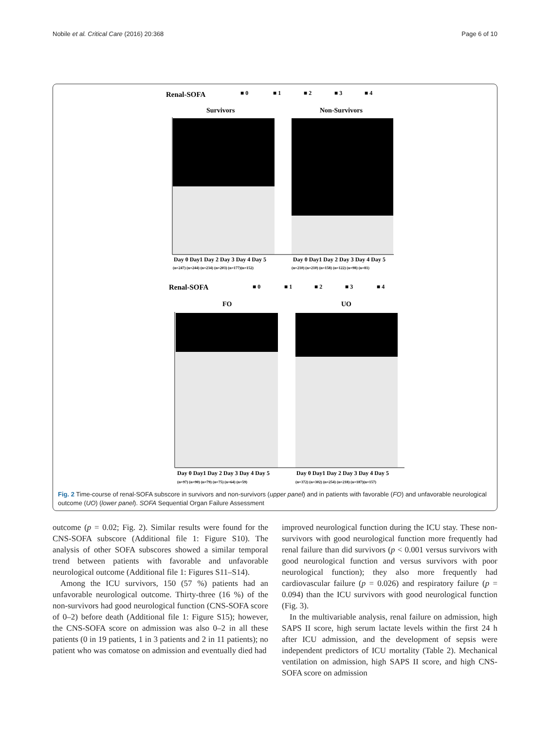Nobile et al. Critical Care (2016) 20:368 Page 6 of 10
Renal-SOFA
■ 0
■ 1
■ 2
■ 3
■ 4
Survivors
Non-Survivors
Day 0 Day1 Day 2 Day 3 Day 4 Day 5
Day 0 Day1 Day 2 Day 3 Day 4 Day 5
(n=247) (n=244) (n=234) (n=203) (n=177)(n=152)
(n=210) (n=210) (n=158) (n=122) (n=98) (n=81)
Renal-SOFA
■ 0
■ 1
■ 2
■ 3
■ 4
FO
UO
Day 0 Day1 Day 2 Day 3 Day 4 Day 5
Day 0 Day1 Day 2 Day 3 Day 4 Day 5
(n=97) (n=90) (n=79) (n=75) (n=64) (n=59)
(n=372) (n=302) (n=254) (n=218) (n=187)(n=157)
Fig. 2 Time-course of renal-SOFA subscore in survivors and non-survivors (upper panel) and in patients with favorable (FO) and unfavorable neurological outcome (UO) (lower panel). SOFA Sequential Organ Failure Assessment
outcome (p = 0.02; Fig. 2). Similar results were found for the CNS-SOFA subscore (Additional file 1: Figure S10). The analysis of other SOFA subscores showed a similar temporal trend between patients with favorable and unfavorable neurological outcome (Additional file 1: Figures S11–S14).
Among the ICU survivors, 150 (57 %) patients had an unfavorable neurological outcome. Thirty-three (16 %) of the non-survivors had good neurological function (CNS-SOFA score of 0–2) before death (Additional file 1: Figure S15); however, the CNS-SOFA score on admission was also 0–2 in all these patients (0 in 19 patients, 1 in 3 patients and 2 in 11 patients); no patient who was comatose on admission and eventually died had
improved neurological function during the ICU stay. These non-survivors with good neurological function more frequently had renal failure than did survivors (p < 0.001 versus survivors with good neurological function and versus survivors with poor neurological function); they also more frequently had cardiovascular failure (p = 0.026) and respiratory failure (p = 0.094) than the ICU survivors with good neurological function (Fig. 3).
In the multivariable analysis, renal failure on admission, high SAPS II score, high serum lactate levels within the first 24 h after ICU admission, and the development of sepsis were independent predictors of ICU mortality (Table 2). Mechanical ventilation on admission, high SAPS II score, and high CNS-SOFA score on admission